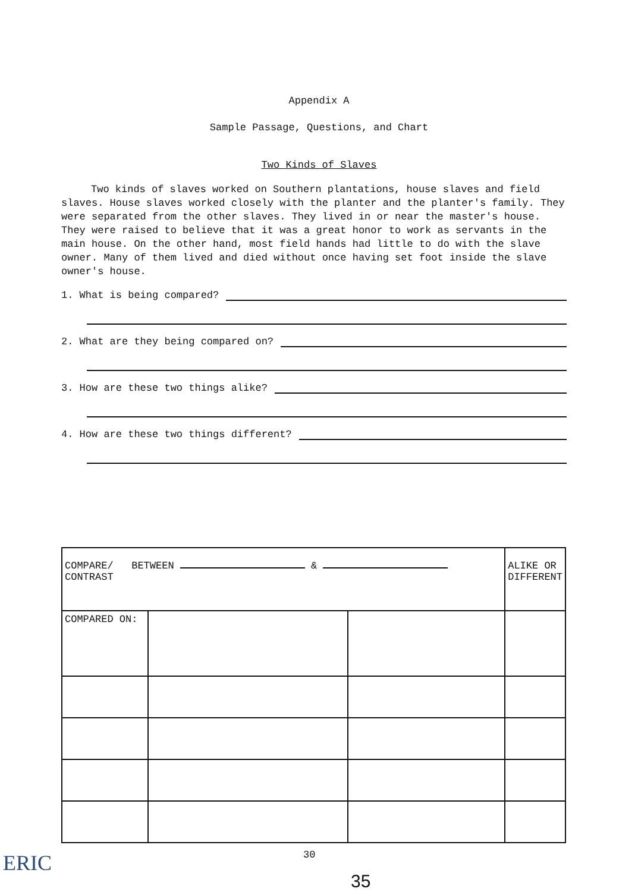Appendix A
Sample Passage, Questions, and Chart
Two Kinds of Slaves
Two kinds of slaves worked on Southern plantations, house slaves and field slaves. House slaves worked closely with the planter and the planter's family. They were separated from the other slaves. They lived in or near the master's house. They were raised to believe that it was a great honor to work as servants in the main house. On the other hand, most field hands had little to do with the slave owner. Many of them lived and died without once having set foot inside the slave owner's house.
1. What is being compared?
2. What are they being compared on?
3. How are these two things alike?
4. How are these two things different?
| COMPARE/ BETWEEN & CONTRAST | | | ALIKE OR DIFFERENT |
| COMPARED ON: | | | |
ERIC 30
35